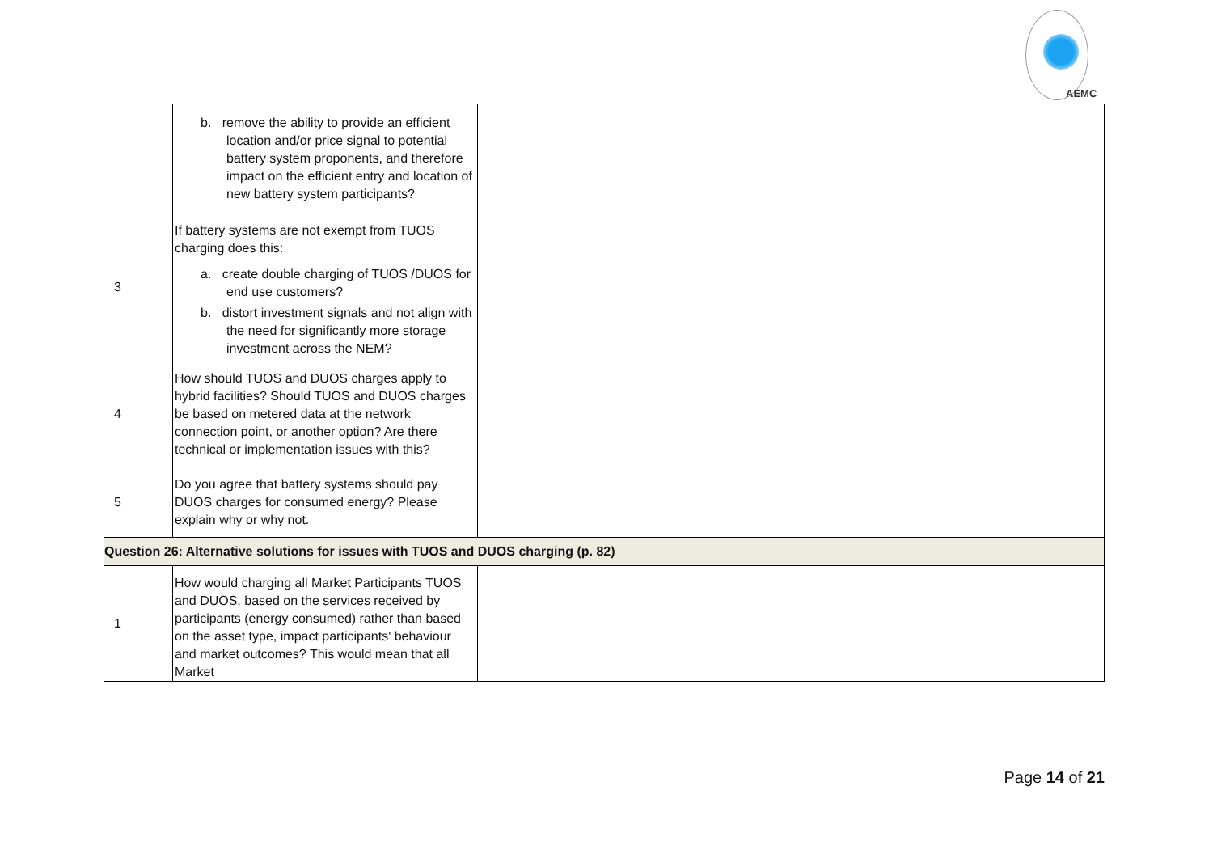AEMC
| | b. remove the ability to provide an efficient location and/or price signal to potential battery system proponents, and therefore impact on the efficient entry and location of new battery system participants? | |
| 3 | If battery systems are not exempt from TUOS charging does this: a. create double charging of TUOS /DUOS for end use customers? b. distort investment signals and not align with the need for significantly more storage investment across the NEM? | |
| 4 | How should TUOS and DUOS charges apply to hybrid facilities? Should TUOS and DUOS charges be based on metered data at the network connection point, or another option? Are there technical or implementation issues with this? | |
| 5 | Do you agree that battery systems should pay DUOS charges for consumed energy? Please explain why or why not. | |
| Question 26: Alternative solutions for issues with TUOS and DUOS charging (p. 82) | | |
| 1 | How would charging all Market Participants TUOS and DUOS, based on the services received by participants (energy consumed) rather than based on the asset type, impact participants' behaviour and market outcomes? This would mean that all Market | |
Page 14 of 21